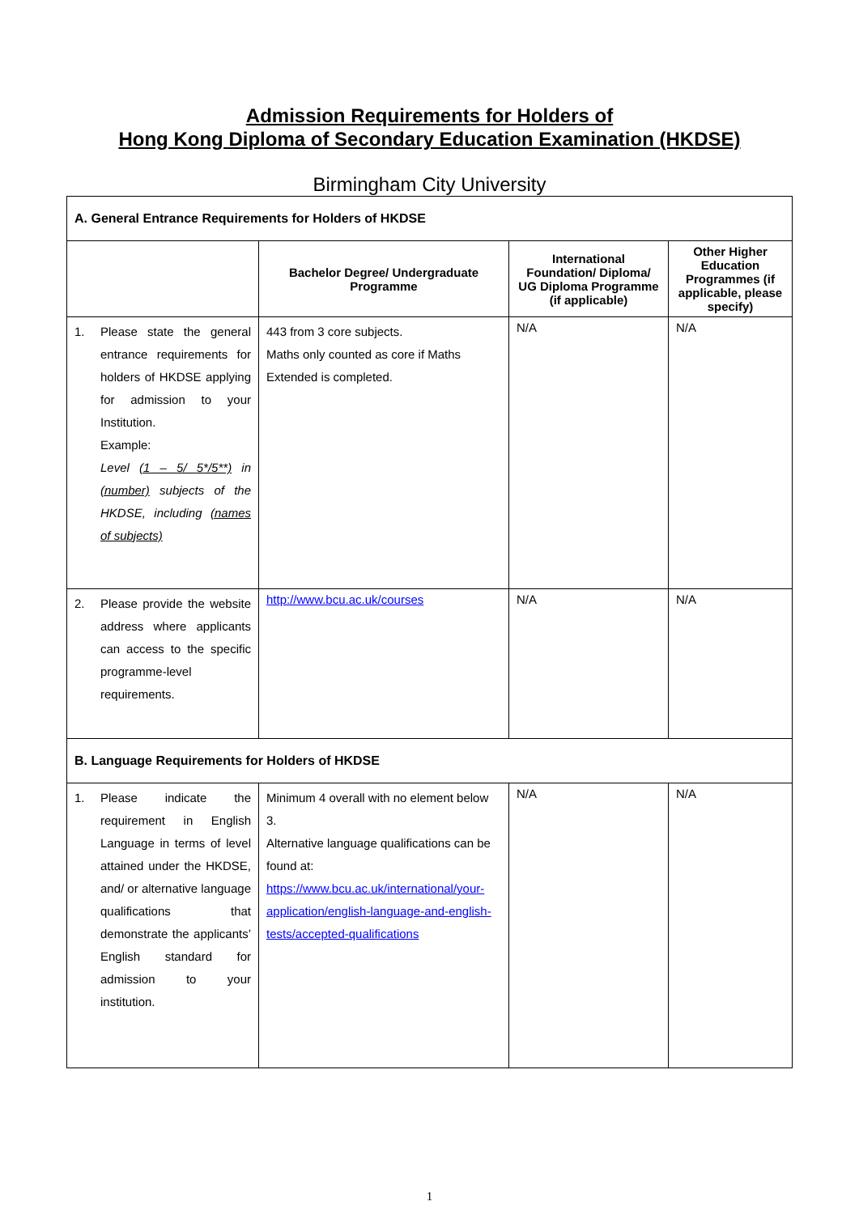Admission Requirements for Holders of
Hong Kong Diploma of Secondary Education Examination (HKDSE)
Birmingham City University
| A. General Entrance Requirements for Holders of HKDSE | | | |
| | Bachelor Degree/ Undergraduate Programme | International Foundation/ Diploma/ UG Diploma Programme (if applicable) | Other Higher Education Programmes (if applicable, please specify) |
| 1. Please state the general entrance requirements for holders of HKDSE applying for admission to your Institution. Example: Level (1 – 5/ 5*/5**) in (number) subjects of the HKDSE, including (names of subjects) | 443 from 3 core subjects. Maths only counted as core if Maths Extended is completed. | N/A | N/A |
| 2. Please provide the website address where applicants can access to the specific programme-level requirements. | http://www.bcu.ac.uk/courses | N/A | N/A |
| B. Language Requirements for Holders of HKDSE | | | |
| 1. Please indicate the requirement in English Language in terms of level attained under the HKDSE, and/ or alternative language qualifications that demonstrate the applicants’ English standard for admission to your institution. | Minimum 4 overall with no element below 3. Alternative language qualifications can be found at: https://www.bcu.ac.uk/international/your-application/english-language-and-english-tests/accepted-qualifications | N/A | N/A |
1